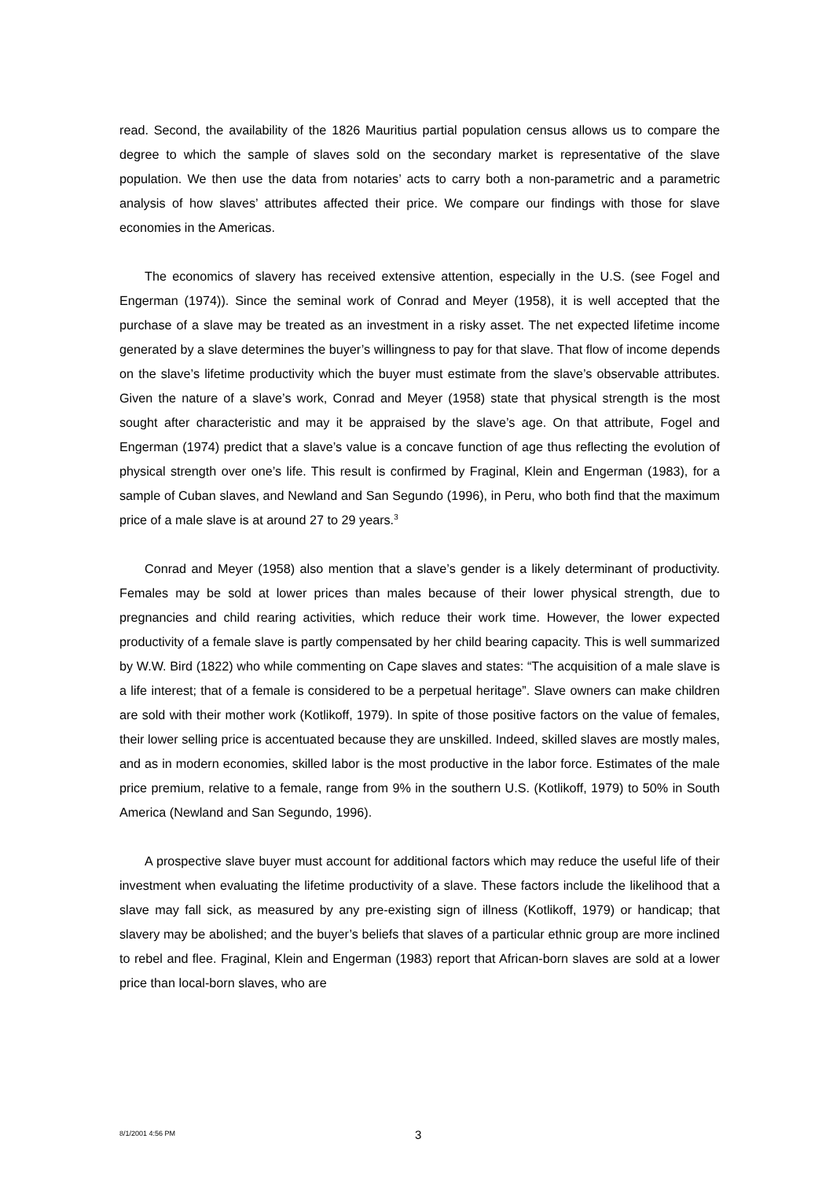read. Second, the availability of the 1826 Mauritius partial population census allows us to compare the degree to which the sample of slaves sold on the secondary market is representative of the slave population. We then use the data from notaries’ acts to carry both a non-parametric and a parametric analysis of how slaves’ attributes affected their price. We compare our findings with those for slave economies in the Americas.
The economics of slavery has received extensive attention, especially in the U.S. (see Fogel and Engerman (1974)). Since the seminal work of Conrad and Meyer (1958), it is well accepted that the purchase of a slave may be treated as an investment in a risky asset. The net expected lifetime income generated by a slave determines the buyer’s willingness to pay for that slave. That flow of income depends on the slave’s lifetime productivity which the buyer must estimate from the slave’s observable attributes. Given the nature of a slave’s work, Conrad and Meyer (1958) state that physical strength is the most sought after characteristic and may it be appraised by the slave’s age. On that attribute, Fogel and Engerman (1974) predict that a slave’s value is a concave function of age thus reflecting the evolution of physical strength over one’s life. This result is confirmed by Fraginal, Klein and Engerman (1983), for a sample of Cuban slaves, and Newland and San Segundo (1996), in Peru, who both find that the maximum price of a male slave is at around 27 to 29 years.<sup>3</sup>
Conrad and Meyer (1958) also mention that a slave’s gender is a likely determinant of productivity. Females may be sold at lower prices than males because of their lower physical strength, due to pregnancies and child rearing activities, which reduce their work time. However, the lower expected productivity of a female slave is partly compensated by her child bearing capacity. This is well summarized by W.W. Bird (1822) who while commenting on Cape slaves and states: “The acquisition of a male slave is a life interest; that of a female is considered to be a perpetual heritage”. Slave owners can make children are sold with their mother work (Kotlikoff, 1979). In spite of those positive factors on the value of females, their lower selling price is accentuated because they are unskilled. Indeed, skilled slaves are mostly males, and as in modern economies, skilled labor is the most productive in the labor force. Estimates of the male price premium, relative to a female, range from 9% in the southern U.S. (Kotlikoff, 1979) to 50% in South America (Newland and San Segundo, 1996).
A prospective slave buyer must account for additional factors which may reduce the useful life of their investment when evaluating the lifetime productivity of a slave. These factors include the likelihood that a slave may fall sick, as measured by any pre-existing sign of illness (Kotlikoff, 1979) or handicap; that slavery may be abolished; and the buyer’s beliefs that slaves of a particular ethnic group are more inclined to rebel and flee. Fraginal, Klein and Engerman (1983) report that African-born slaves are sold at a lower price than local-born slaves, who are
8/1/2001 4:56 PM 3